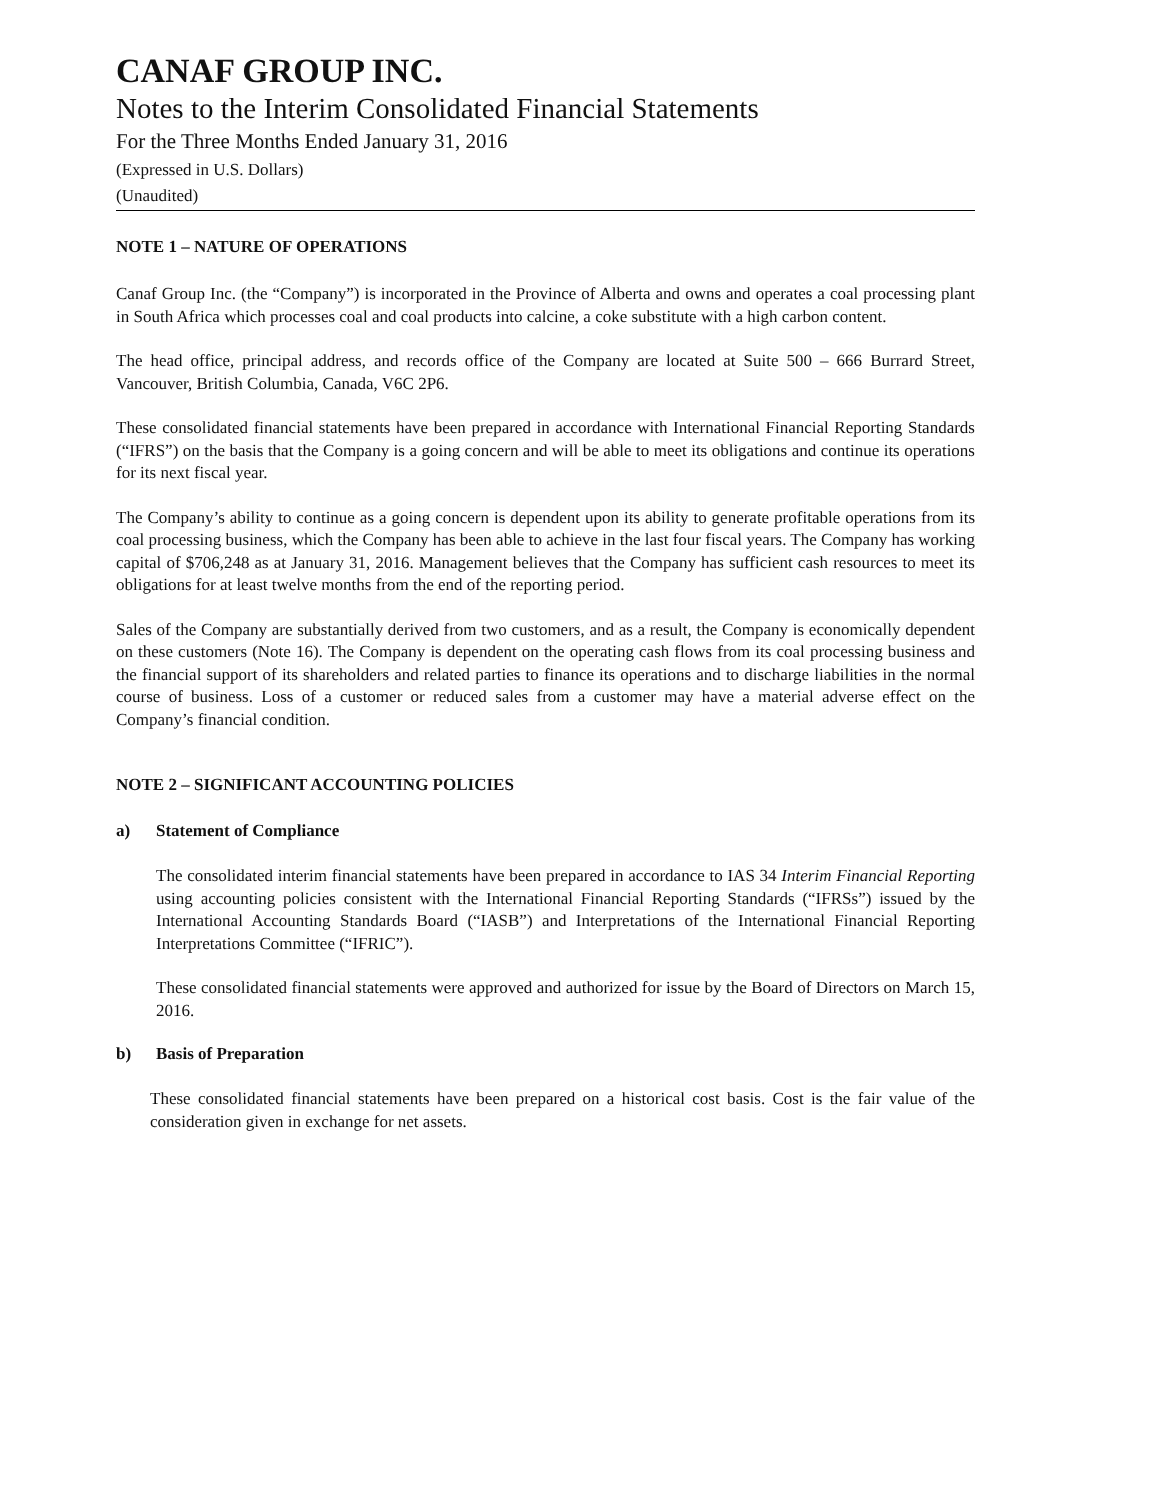CANAF GROUP INC.
Notes to the Interim Consolidated Financial Statements
For the Three Months Ended January 31, 2016
(Expressed in U.S. Dollars)
(Unaudited)
NOTE 1 – NATURE OF OPERATIONS
Canaf Group Inc. (the “Company”) is incorporated in the Province of Alberta and owns and operates a coal processing plant in South Africa which processes coal and coal products into calcine, a coke substitute with a high carbon content.
The head office, principal address, and records office of the Company are located at Suite 500 – 666 Burrard Street, Vancouver, British Columbia, Canada, V6C 2P6.
These consolidated financial statements have been prepared in accordance with International Financial Reporting Standards (“IFRS”) on the basis that the Company is a going concern and will be able to meet its obligations and continue its operations for its next fiscal year.
The Company’s ability to continue as a going concern is dependent upon its ability to generate profitable operations from its coal processing business, which the Company has been able to achieve in the last four fiscal years. The Company has working capital of $706,248 as at January 31, 2016. Management believes that the Company has sufficient cash resources to meet its obligations for at least twelve months from the end of the reporting period.
Sales of the Company are substantially derived from two customers, and as a result, the Company is economically dependent on these customers (Note 16). The Company is dependent on the operating cash flows from its coal processing business and the financial support of its shareholders and related parties to finance its operations and to discharge liabilities in the normal course of business. Loss of a customer or reduced sales from a customer may have a material adverse effect on the Company’s financial condition.
NOTE 2 – SIGNIFICANT ACCOUNTING POLICIES
a) Statement of Compliance
The consolidated interim financial statements have been prepared in accordance to IAS 34 Interim Financial Reporting using accounting policies consistent with the International Financial Reporting Standards (“IFRSs”) issued by the International Accounting Standards Board (“IASB”) and Interpretations of the International Financial Reporting Interpretations Committee (“IFRIC”).
These consolidated financial statements were approved and authorized for issue by the Board of Directors on March 15, 2016.
b) Basis of Preparation
These consolidated financial statements have been prepared on a historical cost basis. Cost is the fair value of the consideration given in exchange for net assets.